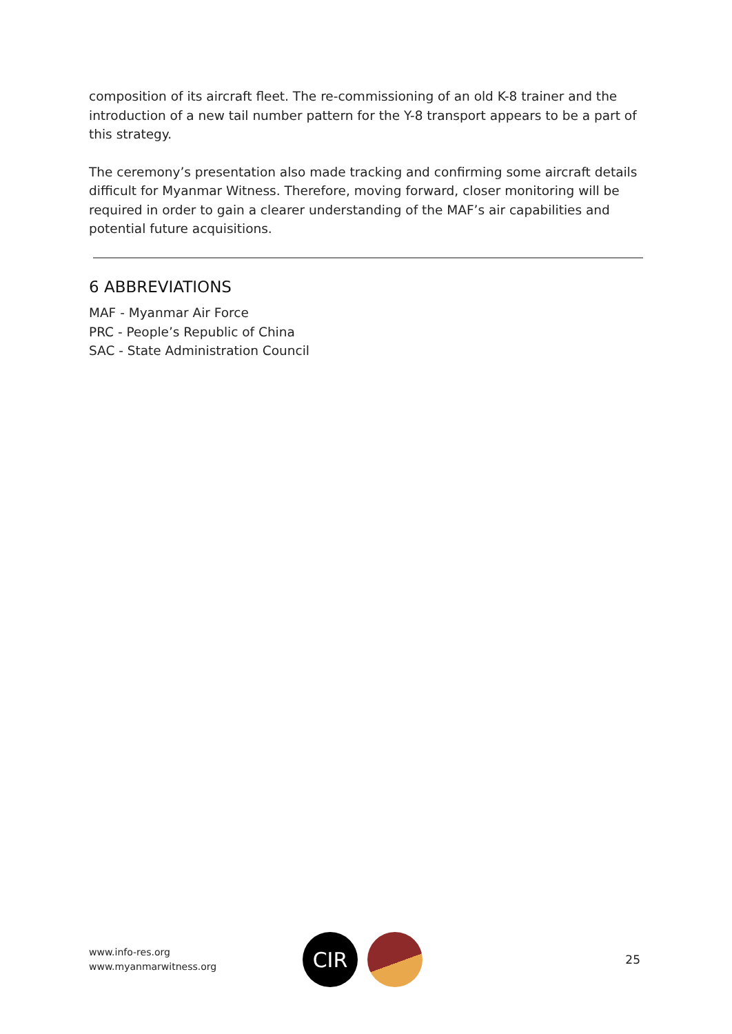composition of its aircraft fleet. The re-commissioning of an old K-8 trainer and the introduction of a new tail number pattern for the Y-8 transport appears to be a part of this strategy.
The ceremony’s presentation also made tracking and confirming some aircraft details difficult for Myanmar Witness. Therefore, moving forward, closer monitoring will be required in order to gain a clearer understanding of the MAF’s air capabilities and potential future acquisitions.
6 ABBREVIATIONS
MAF - Myanmar Air Force
PRC - People’s Republic of China
SAC - State Administration Council
www.info-res.org
www.myanmarwitness.org
CIR
25